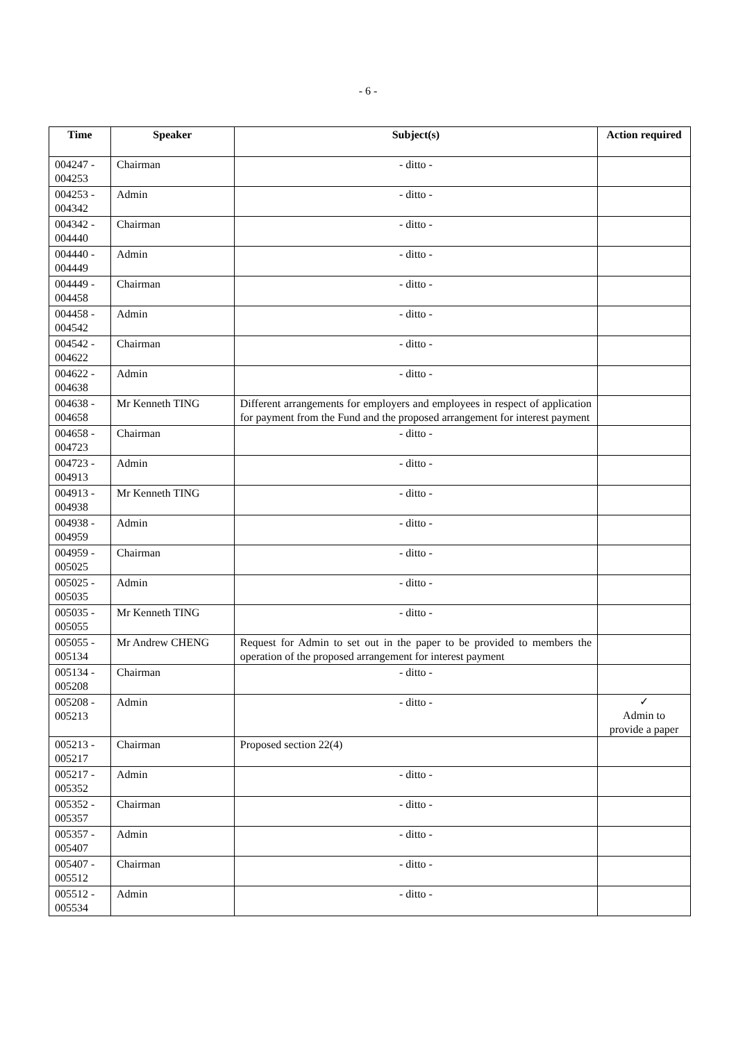- 6 -
| Time | Speaker | Subject(s) | Action required |
| --- | --- | --- | --- |
| 004247 - 004253 | Chairman | - ditto - | |
| 004253 - 004342 | Admin | - ditto - | |
| 004342 - 004440 | Chairman | - ditto - | |
| 004440 - 004449 | Admin | - ditto - | |
| 004449 - 004458 | Chairman | - ditto - | |
| 004458 - 004542 | Admin | - ditto - | |
| 004542 - 004622 | Chairman | - ditto - | |
| 004622 - 004638 | Admin | - ditto - | |
| 004638 - 004658 | Mr Kenneth TING | Different arrangements for employers and employees in respect of application for payment from the Fund and the proposed arrangement for interest payment | |
| 004658 - 004723 | Chairman | - ditto - | |
| 004723 - 004913 | Admin | - ditto - | |
| 004913 - 004938 | Mr Kenneth TING | - ditto - | |
| 004938 - 004959 | Admin | - ditto - | |
| 004959 - 005025 | Chairman | - ditto - | |
| 005025 - 005035 | Admin | - ditto - | |
| 005035 - 005055 | Mr Kenneth TING | - ditto - | |
| 005055 - 005134 | Mr Andrew CHENG | Request for Admin to set out in the paper to be provided to members the operation of the proposed arrangement for interest payment | |
| 005134 - 005208 | Chairman | - ditto - | |
| 005208 - 005213 | Admin | - ditto - | ✓ Admin to provide a paper |
| 005213 - 005217 | Chairman | Proposed section 22(4) | |
| 005217 - 005352 | Admin | - ditto - | |
| 005352 - 005357 | Chairman | - ditto - | |
| 005357 - 005407 | Admin | - ditto - | |
| 005407 - 005512 | Chairman | - ditto - | |
| 005512 - 005534 | Admin | - ditto - | |